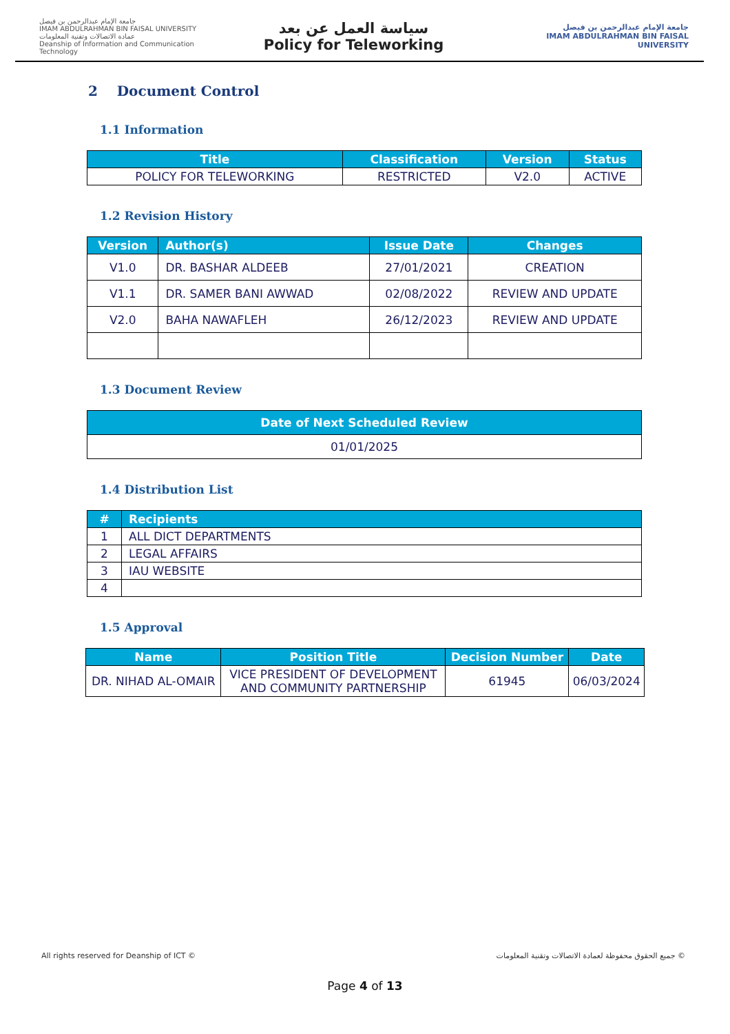جامعة الإمام عبدالرحمن بن فيصل
IMAM ABDULRAHMAN BIN FAISAL UNIVERSITY
عمادة الاتصالات وتقنية المعلومات
Deanship of Information and Communication Technology
سياسة العمل عن بعد
Policy for Teleworking
جامعة الإمام عبدالرحمن بن فيصل
IMAM ABDULRAHMAN BIN FAISAL UNIVERSITY
2 Document Control
1.1 Information
| Title | Classification | Version | Status |
| --- | --- | --- | --- |
| POLICY FOR TELEWORKING | RESTRICTED | V2.0 | ACTIVE |
1.2 Revision History
| Version | Author(s) | Issue Date | Changes |
| --- | --- | --- | --- |
| V1.0 | DR. BASHAR ALDEEB | 27/01/2021 | CREATION |
| V1.1 | DR. SAMER BANI AWWAD | 02/08/2022 | REVIEW AND UPDATE |
| V2.0 | BAHA NAWAFLEH | 26/12/2023 | REVIEW AND UPDATE |
1.3 Document Review
| Date of Next Scheduled Review |
| --- |
| 01/01/2025 |
1.4 Distribution List
| # | Recipients |
| --- | --- |
| 1 | ALL DICT DEPARTMENTS |
| 2 | LEGAL AFFAIRS |
| 3 | IAU WEBSITE |
| 4 | |
1.5 Approval
| Name | Position Title | Decision Number | Date |
| --- | --- | --- | --- |
| DR. NIHAD AL-OMAIR | VICE PRESIDENT OF DEVELOPMENT AND COMMUNITY PARTNERSHIP | 61945 | 06/03/2024 |
All rights reserved for Deanship of ICT © جميع الحقوق محفوظة لعمادة الاتصالات وتقنية المعلومات ©
Page 4 of 13